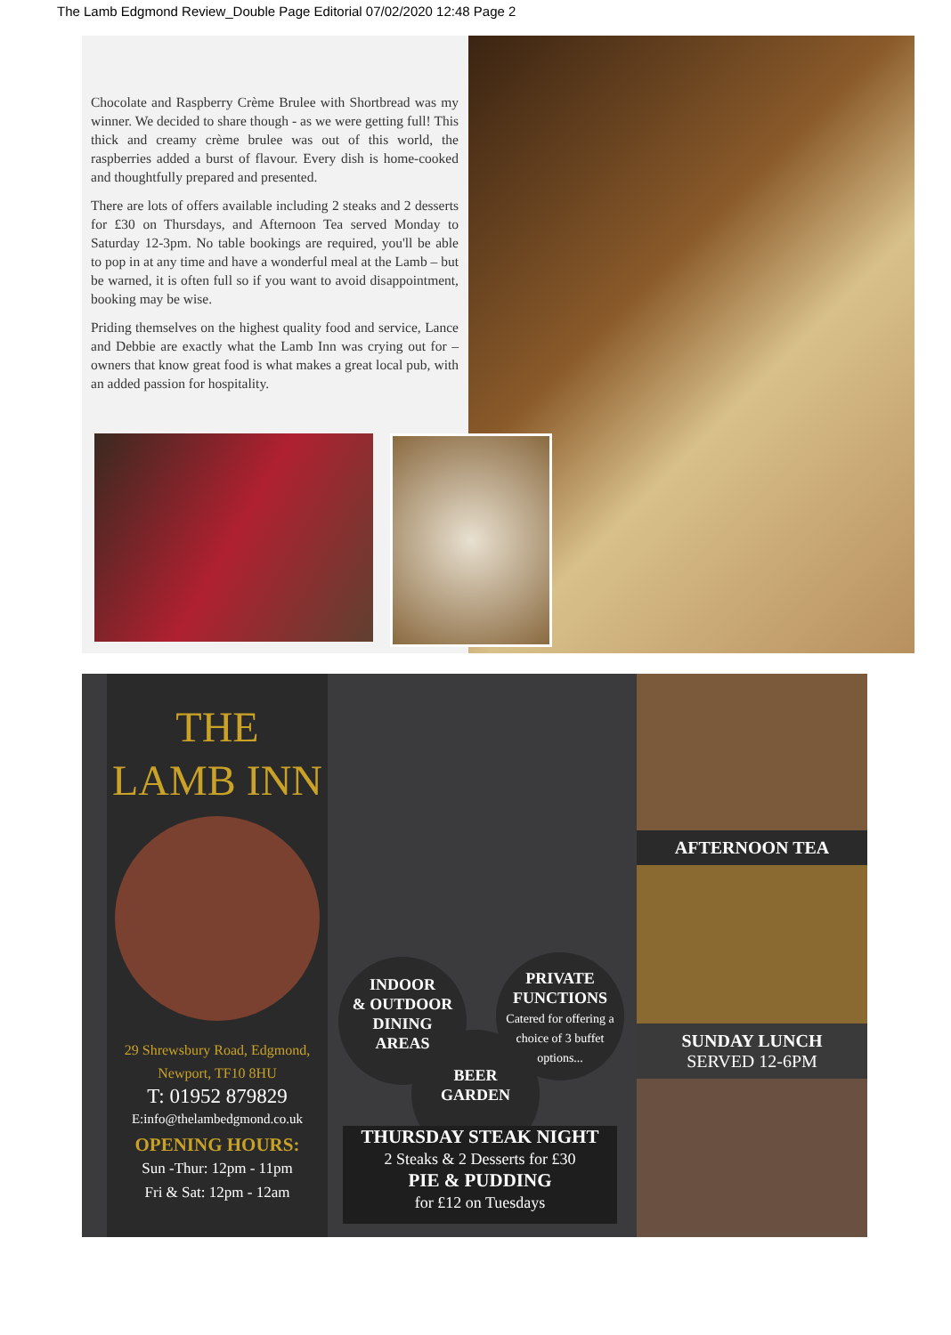The Lamb Edgmond Review_Double Page Editorial 07/02/2020 12:48 Page 2
Chocolate and Raspberry Crème Brulee with Shortbread was my winner. We decided to share though - as we were getting full! This thick and creamy crème brulee was out of this world, the raspberries added a burst of flavour. Every dish is home-cooked and thoughtfully prepared and presented.
There are lots of offers available including 2 steaks and 2 desserts for £30 on Thursdays, and Afternoon Tea served Monday to Saturday 12-3pm. No table bookings are required, you'll be able to pop in at any time and have a wonderful meal at the Lamb – but be warned, it is often full so if you want to avoid disappointment, booking may be wise.
Priding themselves on the highest quality food and service, Lance and Debbie are exactly what the Lamb Inn was crying out for – owners that know great food is what makes a great local pub, with an added passion for hospitality.
THE
LAMB INN
29 Shrewsbury Road, Edgmond,
Newport, TF10 8HU
T: 01952 879829
E:info@thelambedgmond.co.uk
OPENING HOURS:
Sun -Thur: 12pm - 11pm
Fri & Sat: 12pm - 12am
INDOOR
& OUTDOOR
DINING
AREAS
PRIVATE
FUNCTIONS
Catered for offering a choice of 3 buffet options...
BEER
GARDEN
THURSDAY STEAK NIGHT
2 Steaks & 2 Desserts for £30
PIE & PUDDING
for £12 on Tuesdays
AFTERNOON TEA
SUNDAY LUNCH
SERVED 12-6PM